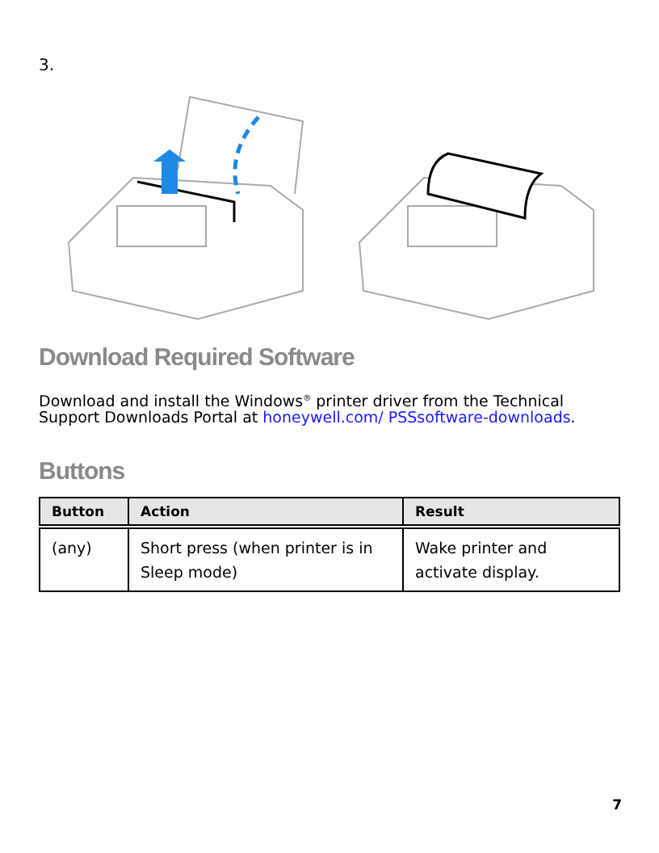3.
Download Required Software
Download and install the Windows<sup>®</sup> printer driver from the Technical Support Downloads Portal at honeywell.com/ PSSsoftware-downloads.
Buttons
| Button | Action | Result |
| --- | --- | --- |
| (any) | Short press (when printer is in Sleep mode) | Wake printer and activate display. |
7